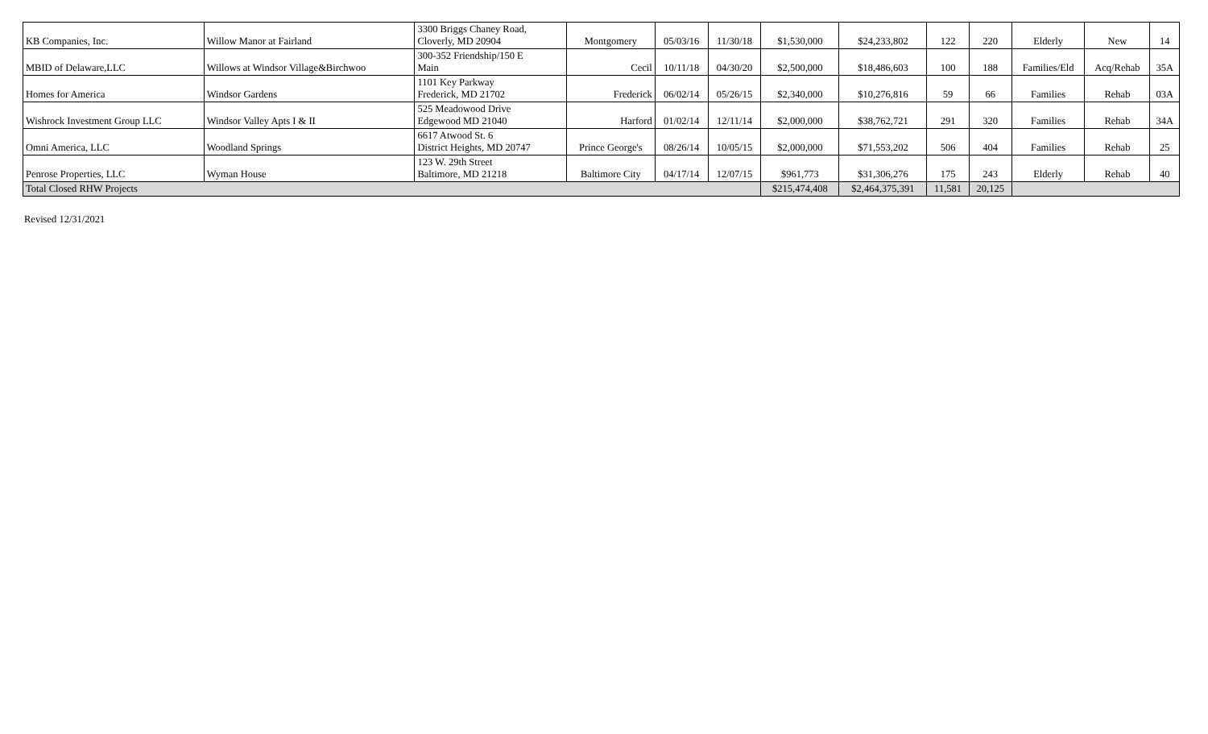| KB Companies, Inc. | Willow Manor at Fairland | 3300 Briggs Chaney Road, Cloverly, MD 20904 | Montgomery | 05/03/16 | 11/30/18 | $1,530,000 | $24,233,802 | 122 | 220 | Elderly | New | 14 |
| MBID of Delaware,LLC | Willows at Windsor Village&Birchwoo | 300-352 Friendship/150 E Main | Cecil | 10/11/18 | 04/30/20 | $2,500,000 | $18,486,603 | 100 | 188 | Families/Eld | Acq/Rehab | 35A |
| Homes for America | Windsor Gardens | 1101 Key Parkway Frederick, MD 21702 | Frederick | 06/02/14 | 05/26/15 | $2,340,000 | $10,276,816 | 59 | 66 | Families | Rehab | 03A |
| Wishrock Investment Group LLC | Windsor Valley Apts I & II | 525 Meadowood Drive Edgewood MD 21040 | Harford | 01/02/14 | 12/11/14 | $2,000,000 | $38,762,721 | 291 | 320 | Families | Rehab | 34A |
| Omni America, LLC | Woodland Springs | 6617 Atwood St. 6 District Heights, MD 20747 | Prince George's | 08/26/14 | 10/05/15 | $2,000,000 | $71,553,202 | 506 | 404 | Families | Rehab | 25 |
| Penrose Properties, LLC | Wyman House | 123 W. 29th Street Baltimore, MD 21218 | Baltimore City | 04/17/14 | 12/07/15 | $961,773 | $31,306,276 | 175 | 243 | Elderly | Rehab | 40 |
| Total Closed RHW Projects | | | | | | $215,474,408 | $2,464,375,391 | 11,581 | 20,125 | | | |
Revised 12/31/2021